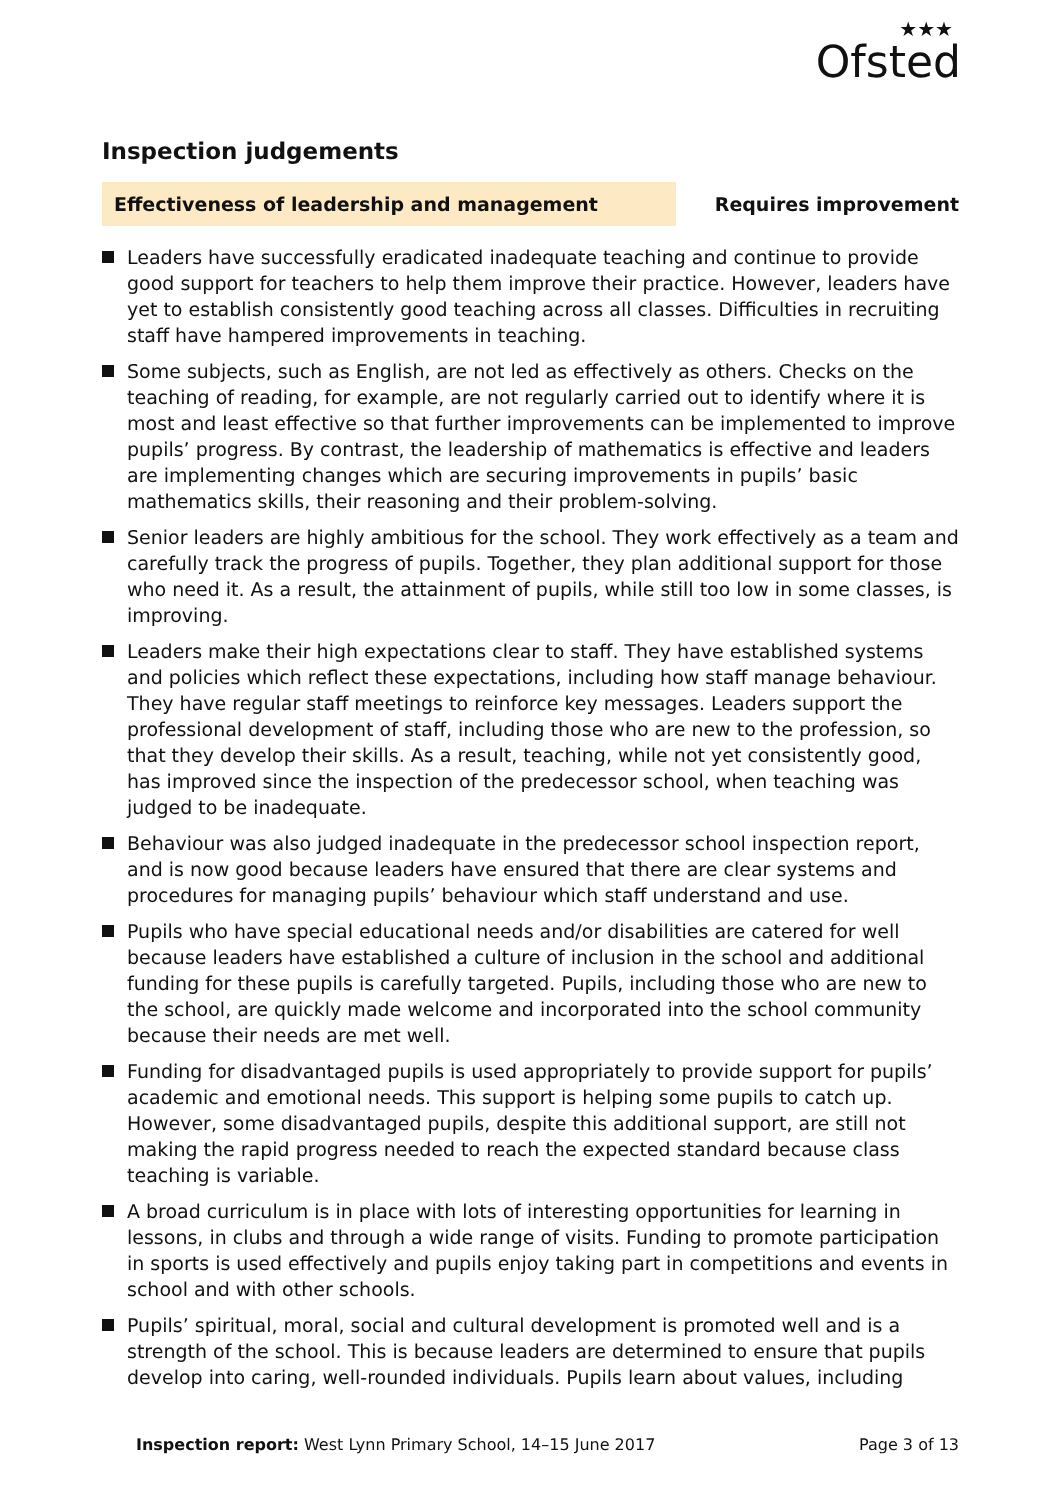★★★
Ofsted
Inspection judgements
Effectiveness of leadership and management
Requires improvement
Leaders have successfully eradicated inadequate teaching and continue to provide good support for teachers to help them improve their practice. However, leaders have yet to establish consistently good teaching across all classes. Difficulties in recruiting staff have hampered improvements in teaching.
Some subjects, such as English, are not led as effectively as others. Checks on the teaching of reading, for example, are not regularly carried out to identify where it is most and least effective so that further improvements can be implemented to improve pupils’ progress. By contrast, the leadership of mathematics is effective and leaders are implementing changes which are securing improvements in pupils’ basic mathematics skills, their reasoning and their problem-solving.
Senior leaders are highly ambitious for the school. They work effectively as a team and carefully track the progress of pupils. Together, they plan additional support for those who need it. As a result, the attainment of pupils, while still too low in some classes, is improving.
Leaders make their high expectations clear to staff. They have established systems and policies which reflect these expectations, including how staff manage behaviour. They have regular staff meetings to reinforce key messages. Leaders support the professional development of staff, including those who are new to the profession, so that they develop their skills. As a result, teaching, while not yet consistently good, has improved since the inspection of the predecessor school, when teaching was judged to be inadequate.
Behaviour was also judged inadequate in the predecessor school inspection report, and is now good because leaders have ensured that there are clear systems and procedures for managing pupils’ behaviour which staff understand and use.
Pupils who have special educational needs and/or disabilities are catered for well because leaders have established a culture of inclusion in the school and additional funding for these pupils is carefully targeted. Pupils, including those who are new to the school, are quickly made welcome and incorporated into the school community because their needs are met well.
Funding for disadvantaged pupils is used appropriately to provide support for pupils’ academic and emotional needs. This support is helping some pupils to catch up. However, some disadvantaged pupils, despite this additional support, are still not making the rapid progress needed to reach the expected standard because class teaching is variable.
A broad curriculum is in place with lots of interesting opportunities for learning in lessons, in clubs and through a wide range of visits. Funding to promote participation in sports is used effectively and pupils enjoy taking part in competitions and events in school and with other schools.
Pupils’ spiritual, moral, social and cultural development is promoted well and is a strength of the school. This is because leaders are determined to ensure that pupils develop into caring, well-rounded individuals. Pupils learn about values, including
Inspection report: West Lynn Primary School, 14–15 June 2017
Page 3 of 13